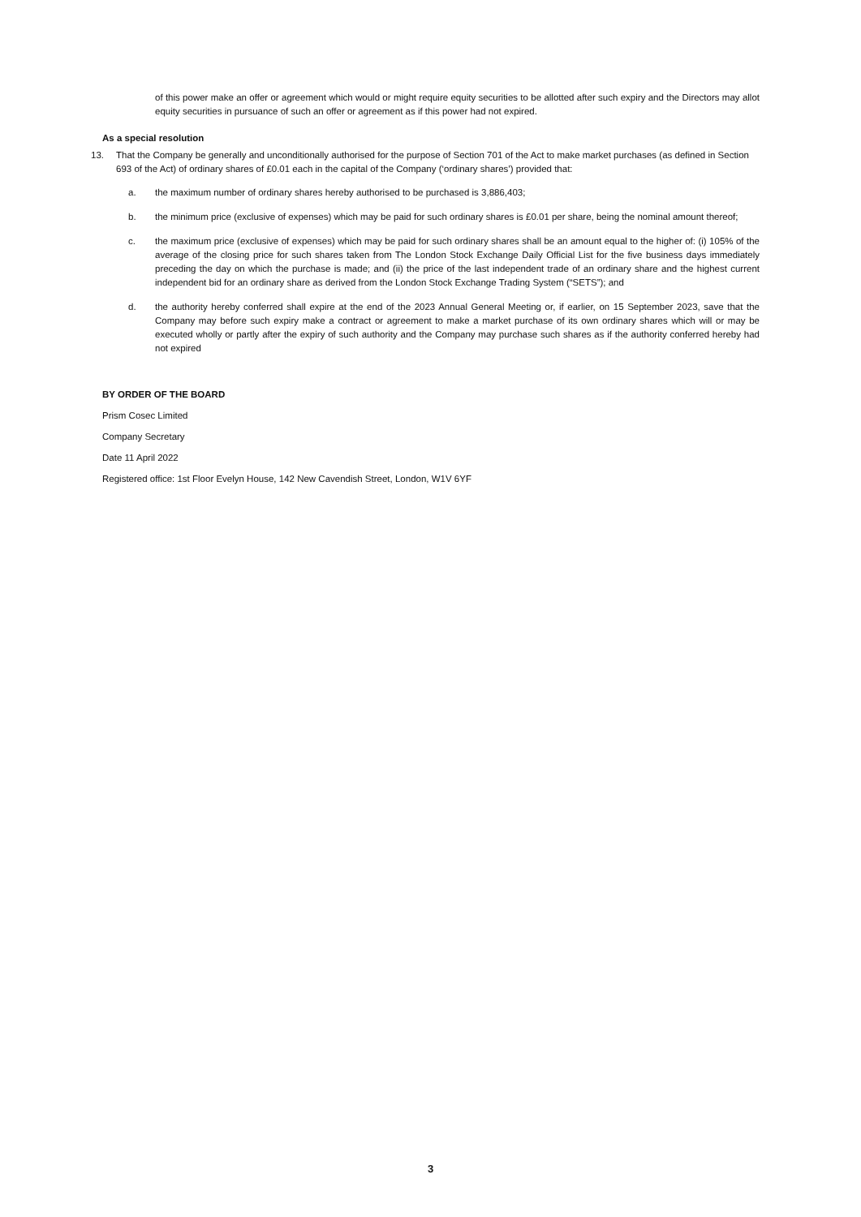of this power make an offer or agreement which would or might require equity securities to be allotted after such expiry and the Directors may allot equity securities in pursuance of such an offer or agreement as if this power had not expired.
As a special resolution
13. That the Company be generally and unconditionally authorised for the purpose of Section 701 of the Act to make market purchases (as defined in Section 693 of the Act) of ordinary shares of £0.01 each in the capital of the Company (‘ordinary shares’) provided that:
a. the maximum number of ordinary shares hereby authorised to be purchased is 3,886,403;
b. the minimum price (exclusive of expenses) which may be paid for such ordinary shares is £0.01 per share, being the nominal amount thereof;
c. the maximum price (exclusive of expenses) which may be paid for such ordinary shares shall be an amount equal to the higher of: (i) 105% of the average of the closing price for such shares taken from The London Stock Exchange Daily Official List for the five business days immediately preceding the day on which the purchase is made; and (ii) the price of the last independent trade of an ordinary share and the highest current independent bid for an ordinary share as derived from the London Stock Exchange Trading System (“SETS”); and
d. the authority hereby conferred shall expire at the end of the 2023 Annual General Meeting or, if earlier, on 15 September 2023, save that the Company may before such expiry make a contract or agreement to make a market purchase of its own ordinary shares which will or may be executed wholly or partly after the expiry of such authority and the Company may purchase such shares as if the authority conferred hereby had not expired
BY ORDER OF THE BOARD
Prism Cosec Limited
Company Secretary
Date 11 April 2022
Registered office: 1st Floor Evelyn House, 142 New Cavendish Street, London, W1V 6YF
3